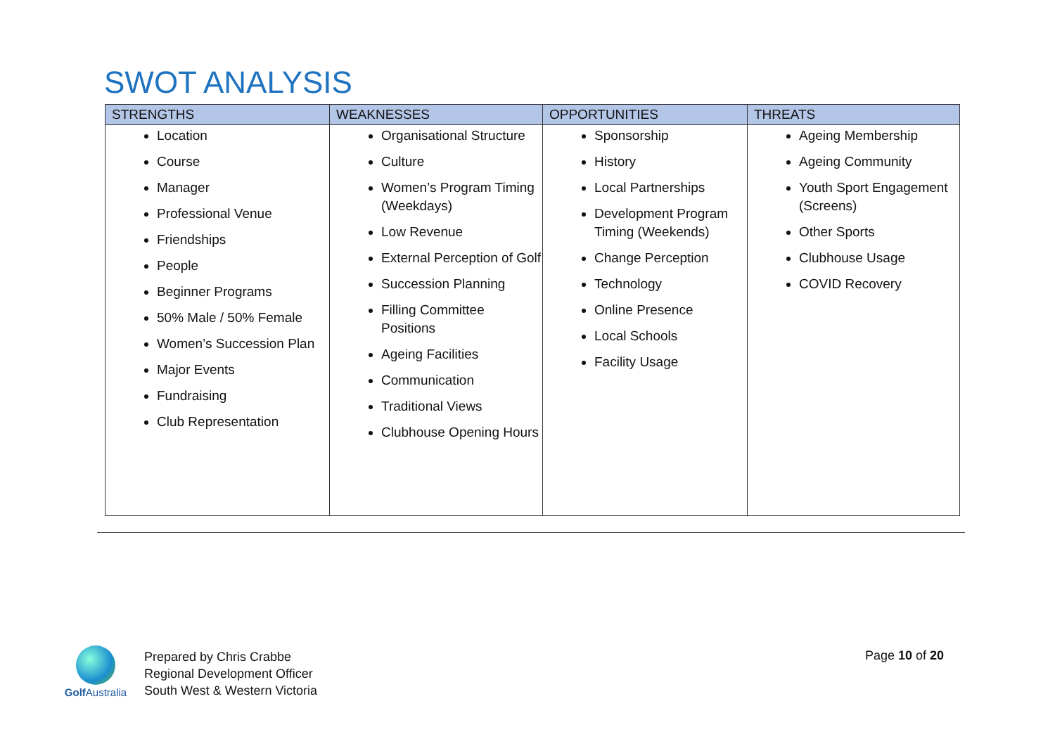SWOT ANALYSIS
| STRENGTHS | WEAKNESSES | OPPORTUNITIES | THREATS |
| --- | --- | --- | --- |
| Location Course Manager Professional Venue Friendships People Beginner Programs 50% Male / 50% Female Women’s Succession Plan Major Events Fundraising Club Representation | Organisational Structure Culture Women’s Program Timing (Weekdays) Low Revenue External Perception of Golf Succession Planning Filling Committee Positions Ageing Facilities Communication Traditional Views Clubhouse Opening Hours | Sponsorship History Local Partnerships Development Program Timing (Weekends) Change Perception Technology Online Presence Local Schools Facility Usage | Ageing Membership Ageing Community Youth Sport Engagement (Screens) Other Sports Clubhouse Usage COVID Recovery |
Golf Australia
Prepared by Chris Crabbe
Regional Development Officer
South West & Western Victoria
Page 10 of 20